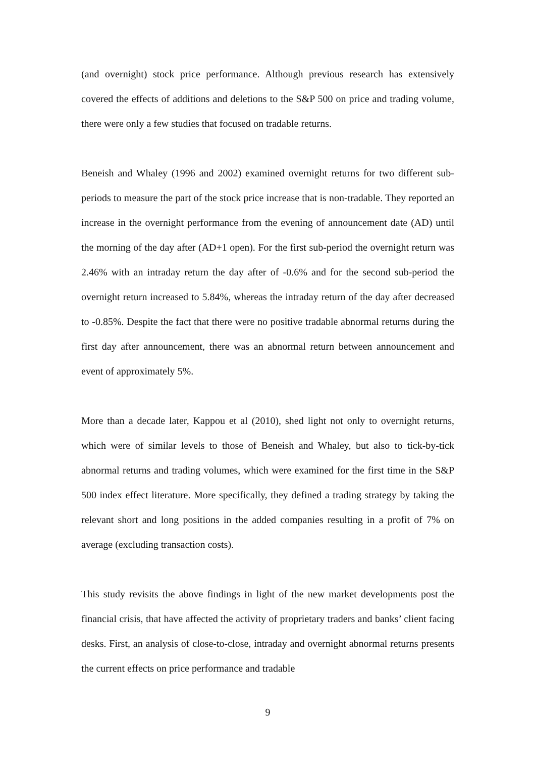(and overnight) stock price performance. Although previous research has extensively covered the effects of additions and deletions to the S&P 500 on price and trading volume, there were only a few studies that focused on tradable returns.
Beneish and Whaley (1996 and 2002) examined overnight returns for two different sub-periods to measure the part of the stock price increase that is non-tradable. They reported an increase in the overnight performance from the evening of announcement date (AD) until the morning of the day after (AD+1 open). For the first sub-period the overnight return was 2.46% with an intraday return the day after of -0.6% and for the second sub-period the overnight return increased to 5.84%, whereas the intraday return of the day after decreased to -0.85%. Despite the fact that there were no positive tradable abnormal returns during the first day after announcement, there was an abnormal return between announcement and event of approximately 5%.
More than a decade later, Kappou et al (2010), shed light not only to overnight returns, which were of similar levels to those of Beneish and Whaley, but also to tick-by-tick abnormal returns and trading volumes, which were examined for the first time in the S&P 500 index effect literature. More specifically, they defined a trading strategy by taking the relevant short and long positions in the added companies resulting in a profit of 7% on average (excluding transaction costs).
This study revisits the above findings in light of the new market developments post the financial crisis, that have affected the activity of proprietary traders and banks’ client facing desks. First, an analysis of close-to-close, intraday and overnight abnormal returns presents the current effects on price performance and tradable
9